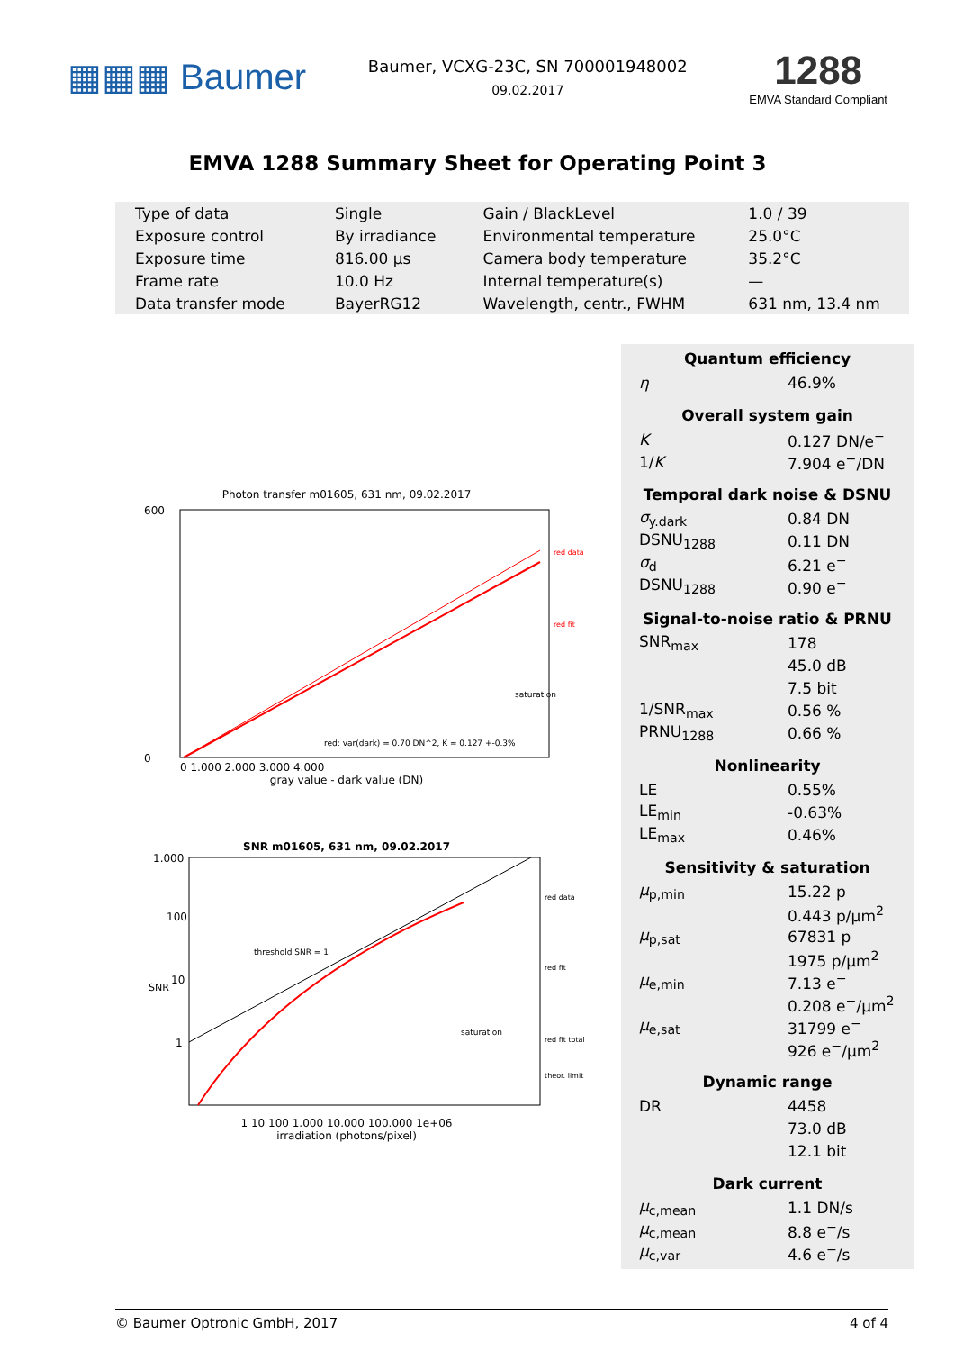▦▦▦ Baumer
Baumer, VCXG-23C, SN 700001948002
09.02.2017
1288
EMVA Standard Compliant
EMVA 1288 Summary Sheet for Operating Point 3
| Type of data | Single | Gain / BlackLevel | 1.0 / 39 |
| Exposure control | By irradiance | Environmental temperature | 25.0°C |
| Exposure time | 816.00 μs | Camera body temperature | 35.2°C |
| Frame rate | 10.0 Hz | Internal temperature(s) | — |
| Data transfer mode | BayerRG12 | Wavelength, centr., FWHM | 631 nm, 13.4 nm |
Photon transfer m01605, 631 nm, 09.02.2017
600
0
red data
red fit
red: var(dark) = 0.70 DN^2, K = 0.127 +-0.3%
saturation
0 1.000 2.000 3.000 4.000
gray value - dark value (DN)
SNR m01605, 631 nm, 09.02.2017
1.000
100
10
1
threshold SNR = 1
saturation
red data
red fit
red fit total
theor. limit
1 10 100 1.000 10.000 100.000 1e+06
irradiation (photons/pixel)
SNR
Quantum efficiency
| η | 46.9% |
Overall system gain
| K | 0.127 DN/e<sup>−</sup> |
| 1/ K | 7.904 e<sup>−</sup>/DN |
Temporal dark noise & DSNU
| σ<sub>y.dark</sub> | 0.84 DN |
| DSNU<sub>1288</sub> | 0.11 DN |
| σ<sub>d</sub> | 6.21 e<sup>−</sup> |
| DSNU<sub>1288</sub> | 0.90 e<sup>−</sup> |
Signal-to-noise ratio & PRNU
| SNR<sub>max</sub> | 178 |
| | 45.0 dB |
| | 7.5 bit |
| 1/SNR<sub>max</sub> | 0.56 % |
| PRNU<sub>1288</sub> | 0.66 % |
Nonlinearity
| LE | 0.55% |
| LE<sub>min</sub> | -0.63% |
| LE<sub>max</sub> | 0.46% |
Sensitivity & saturation
| μ<sub>p,min</sub> | 15.22 p |
| | 0.443 p/μm<sup>2</sup> |
| μ<sub>p,sat</sub> | 67831 p |
| | 1975 p/μm<sup>2</sup> |
| μ<sub>e,min</sub> | 7.13 e<sup>−</sup> |
| | 0.208 e<sup>−</sup>/μm<sup>2</sup> |
| μ<sub>e,sat</sub> | 31799 e<sup>−</sup> |
| | 926 e<sup>−</sup>/μm<sup>2</sup> |
Dynamic range
| DR | 4458 |
| | 73.0 dB |
| | 12.1 bit |
Dark current
| μ<sub>c,mean</sub> | 1.1 DN/s |
| μ<sub>c,mean</sub> | 8.8 e<sup>−</sup>/s |
| μ<sub>c,var</sub> | 4.6 e<sup>−</sup>/s |
© Baumer Optronic GmbH, 2017 4 of 4